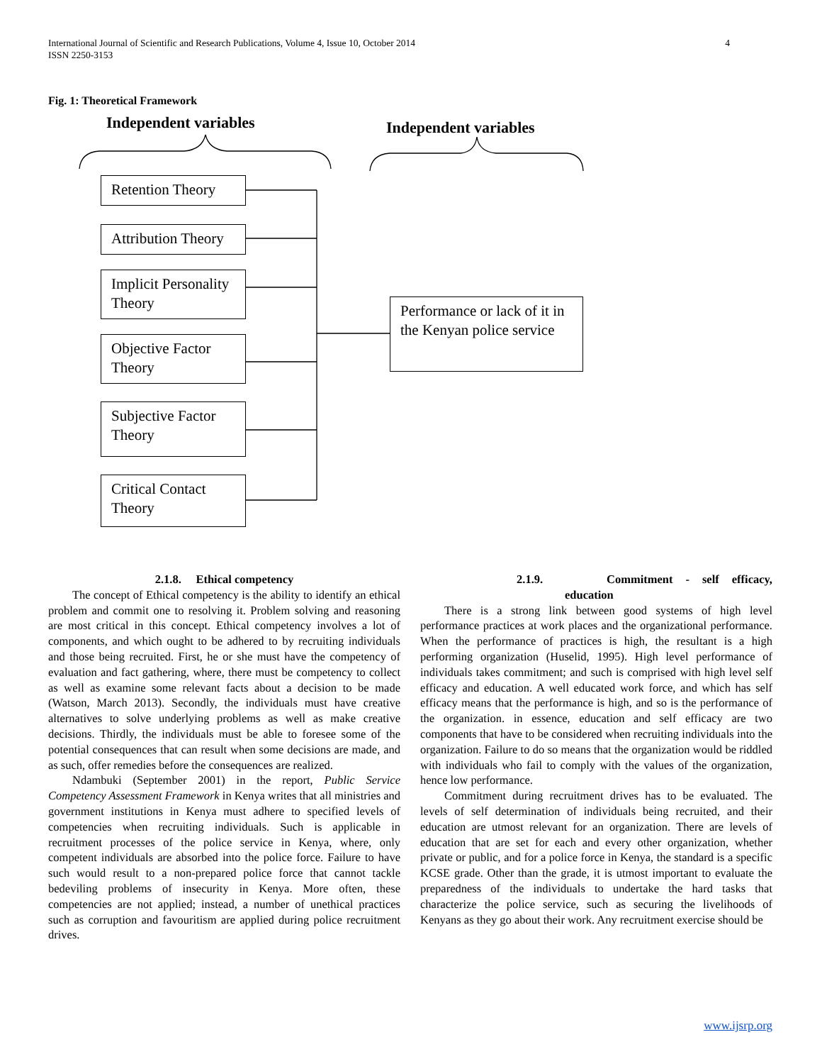International Journal of Scientific and Research Publications, Volume 4, Issue 10, October 2014
ISSN 2250-3153
4
Fig. 1: Theoretical Framework
Independent variables Independent variables
Retention Theory
Attribution Theory
Implicit Personality Theory
Objective Factor Theory
Subjective Factor Theory
Critical Contact Theory
Performance or lack of it in the Kenyan police service
2.1.8. Ethical competency
The concept of Ethical competency is the ability to identify an ethical problem and commit one to resolving it. Problem solving and reasoning are most critical in this concept. Ethical competency involves a lot of components, and which ought to be adhered to by recruiting individuals and those being recruited. First, he or she must have the competency of evaluation and fact gathering, where, there must be competency to collect as well as examine some relevant facts about a decision to be made (Watson, March 2013). Secondly, the individuals must have creative alternatives to solve underlying problems as well as make creative decisions. Thirdly, the individuals must be able to foresee some of the potential consequences that can result when some decisions are made, and as such, offer remedies before the consequences are realized.
Ndambuki (September 2001) in the report, Public Service Competency Assessment Framework in Kenya writes that all ministries and government institutions in Kenya must adhere to specified levels of competencies when recruiting individuals. Such is applicable in recruitment processes of the police service in Kenya, where, only competent individuals are absorbed into the police force. Failure to have such would result to a non-prepared police force that cannot tackle bedeviling problems of insecurity in Kenya. More often, these competencies are not applied; instead, a number of unethical practices such as corruption and favouritism are applied during police recruitment drives.
2.1.9. Commitment - self efficacy,
education
There is a strong link between good systems of high level performance practices at work places and the organizational performance. When the performance of practices is high, the resultant is a high performing organization (Huselid, 1995). High level performance of individuals takes commitment; and such is comprised with high level self efficacy and education. A well educated work force, and which has self efficacy means that the performance is high, and so is the performance of the organization. in essence, education and self efficacy are two components that have to be considered when recruiting individuals into the organization. Failure to do so means that the organization would be riddled with individuals who fail to comply with the values of the organization, hence low performance.
Commitment during recruitment drives has to be evaluated. The levels of self determination of individuals being recruited, and their education are utmost relevant for an organization. There are levels of education that are set for each and every other organization, whether private or public, and for a police force in Kenya, the standard is a specific KCSE grade. Other than the grade, it is utmost important to evaluate the preparedness of the individuals to undertake the hard tasks that characterize the police service, such as securing the livelihoods of Kenyans as they go about their work. Any recruitment exercise should be
www.ijsrp.org